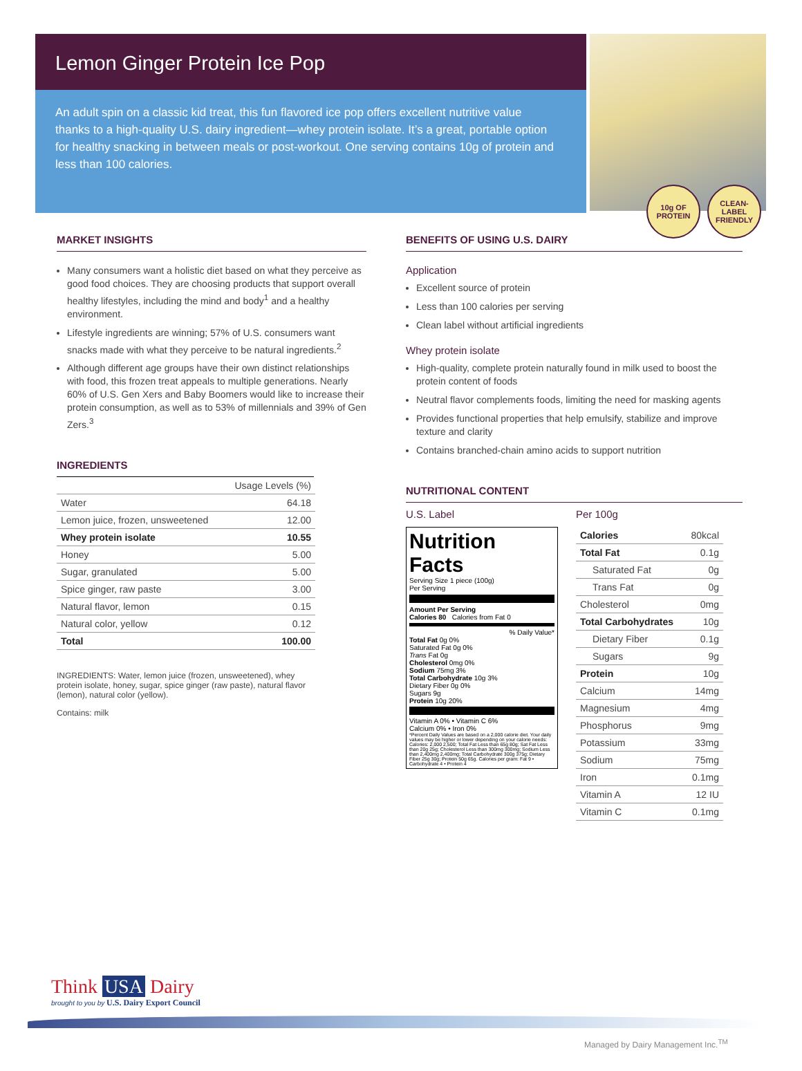Lemon Ginger Protein Ice Pop
An adult spin on a classic kid treat, this fun flavored ice pop offers excellent nutritive value thanks to a high-quality U.S. dairy ingredient—whey protein isolate. It’s a great, portable option for healthy snacking in between meals or post-workout. One serving contains 10g of protein and less than 100 calories.
10g OF PROTEIN
CLEAN-LABEL FRIENDLY
MARKET INSIGHTS
Many consumers want a holistic diet based on what they perceive as good food choices. They are choosing products that support overall healthy lifestyles, including the mind and body<sup>1</sup> and a healthy environment.
Lifestyle ingredients are winning; 57% of U.S. consumers want snacks made with what they perceive to be natural ingredients.<sup>2</sup>
Although different age groups have their own distinct relationships with food, this frozen treat appeals to multiple generations. Nearly 60% of U.S. Gen Xers and Baby Boomers would like to increase their protein consumption, as well as to 53% of millennials and 39% of Gen Zers.<sup>3</sup>
INGREDIENTS
| | Usage Levels (%) |
| --- | --- |
| Water | 64.18 |
| Lemon juice, frozen, unsweetened | 12.00 |
| Whey protein isolate | 10.55 |
| Honey | 5.00 |
| Sugar, granulated | 5.00 |
| Spice ginger, raw paste | 3.00 |
| Natural flavor, lemon | 0.15 |
| Natural color, yellow | 0.12 |
| Total | 100.00 |
INGREDIENTS: Water, lemon juice (frozen, unsweetened), whey protein isolate, honey, sugar, spice ginger (raw paste), natural flavor (lemon), natural color (yellow).
Contains: milk
BENEFITS OF USING U.S. DAIRY
Application
Excellent source of protein
Less than 100 calories per serving
Clean label without artificial ingredients
Whey protein isolate
High-quality, complete protein naturally found in milk used to boost the protein content of foods
Neutral flavor complements foods, limiting the need for masking agents
Provides functional properties that help emulsify, stabilize and improve texture and clarity
Contains branched-chain amino acids to support nutrition
NUTRITIONAL CONTENT
U.S. Label
Nutrition Facts
Serving Size 1 piece (100g)
Per Serving
Amount Per Serving
Calories 80 Calories from Fat 0
% Daily Value*
Total Fat 0g 0%
Saturated Fat 0g 0%
Trans Fat 0g
Cholesterol 0mg 0%
Sodium 75mg 3%
Total Carbohydrate 10g 3%
Dietary Fiber 0g 0%
Sugars 9g
Protein 10g 20%
Vitamin A 0% • Vitamin C 6%
Calcium 0% • Iron 0%
*Percent Daily Values are based on a 2,000 calorie diet. Your daily values may be higher or lower depending on your calorie needs: Calories: 2,000 2,500; Total Fat Less than 65g 80g; Sat Fat Less than 20g 25g; Cholesterol Less than 300mg 300mg; Sodium Less than 2,400mg 2,400mg; Total Carbohydrate 300g 375g; Dietary Fiber 25g 30g; Protein 50g 65g. Calories per gram: Fat 9 • Carbohydrate 4 • Protein 4
Per 100g
| Calories | 80kcal |
| Total Fat | 0.1g |
| Saturated Fat | 0g |
| Trans Fat | 0g |
| Cholesterol | 0mg |
| Total Carbohydrates | 10g |
| Dietary Fiber | 0.1g |
| Sugars | 9g |
| Protein | 10g |
| Calcium | 14mg |
| Magnesium | 4mg |
| Phosphorus | 9mg |
| Potassium | 33mg |
| Sodium | 75mg |
| Iron | 0.1mg |
| Vitamin A | 12 IU |
| Vitamin C | 0.1mg |
Think USA Dairy
brought to you by U.S. Dairy Export Council
Managed by Dairy Management Inc.<sup>TM</sup>